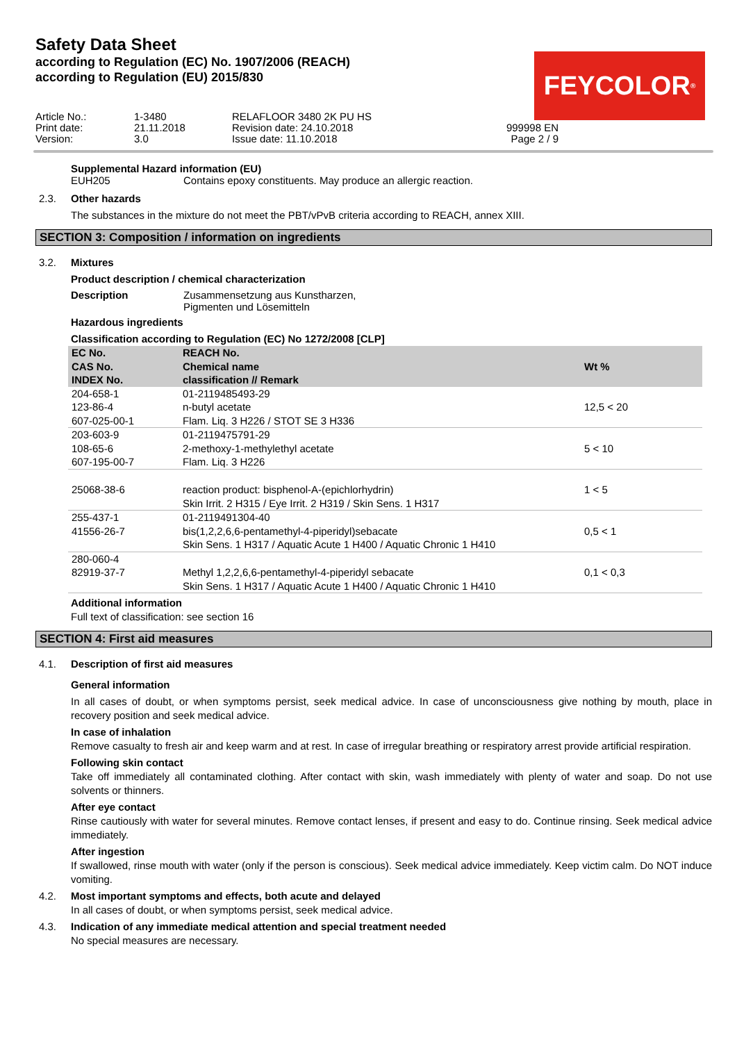Safety Data Sheet
according to Regulation (EC) No. 1907/2006 (REACH)
according to Regulation (EU) 2015/830
FEYCOLOR<sup>®</sup>
Article No.:
Print date:
Version:
1-3480
21.11.2018
3.0
RELAFLOOR 3480 2K PU HS
Revision date: 24.10.2018
Issue date: 11.10.2018
999998 EN
Page 2 / 9
Supplemental Hazard information (EU)
EUH205 Contains epoxy constituents. May produce an allergic reaction.
2.3. Other hazards
The substances in the mixture do not meet the PBT/vPvB criteria according to REACH, annex XIII.
SECTION 3: Composition / information on ingredients
3.2. Mixtures
Product description / chemical characterization
Description Zusammensetzung aus Kunstharzen,
Pigmenten und Lösemitteln
Hazardous ingredients
Classification according to Regulation (EC) No 1272/2008 [CLP]
| EC No. CAS No. INDEX No. | REACH No. Chemical name classification // Remark | Wt % |
| --- | --- | --- |
| 204-658-1 123-86-4 607-025-00-1 | 01-2119485493-29 n-butyl acetate Flam. Liq. 3 H226 / STOT SE 3 H336 | 12,5 < 20 |
| 203-603-9 108-65-6 607-195-00-7 | 01-2119475791-29 2-methoxy-1-methylethyl acetate Flam. Liq. 3 H226 | 5 < 10 |
| 25068-38-6 | reaction product: bisphenol-A-(epichlorhydrin) Skin Irrit. 2 H315 / Eye Irrit. 2 H319 / Skin Sens. 1 H317 | 1 < 5 |
| 255-437-1 41556-26-7 | 01-2119491304-40 bis(1,2,2,6,6-pentamethyl-4-piperidyl)sebacate Skin Sens. 1 H317 / Aquatic Acute 1 H400 / Aquatic Chronic 1 H410 | 0,5 < 1 |
| 280-060-4 82919-37-7 | Methyl 1,2,2,6,6-pentamethyl-4-piperidyl sebacate Skin Sens. 1 H317 / Aquatic Acute 1 H400 / Aquatic Chronic 1 H410 | 0,1 < 0,3 |
Additional information
Full text of classification: see section 16
SECTION 4: First aid measures
4.1. Description of first aid measures
General information
In all cases of doubt, or when symptoms persist, seek medical advice. In case of unconsciousness give nothing by mouth, place in recovery position and seek medical advice.
In case of inhalation
Remove casualty to fresh air and keep warm and at rest. In case of irregular breathing or respiratory arrest provide artificial respiration.
Following skin contact
Take off immediately all contaminated clothing. After contact with skin, wash immediately with plenty of water and soap. Do not use solvents or thinners.
After eye contact
Rinse cautiously with water for several minutes. Remove contact lenses, if present and easy to do. Continue rinsing. Seek medical advice immediately.
After ingestion
If swallowed, rinse mouth with water (only if the person is conscious). Seek medical advice immediately. Keep victim calm. Do NOT induce vomiting.
4.2. Most important symptoms and effects, both acute and delayed
In all cases of doubt, or when symptoms persist, seek medical advice.
4.3. Indication of any immediate medical attention and special treatment needed
No special measures are necessary.